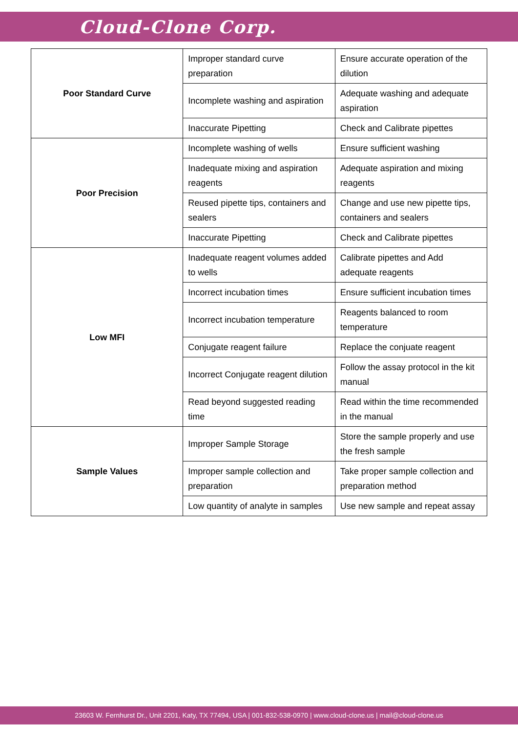Cloud-Clone Corp.
| Poor Standard Curve | Improper standard curve preparation | Ensure accurate operation of the dilution |
| | Incomplete washing and aspiration | Adequate washing and adequate aspiration |
| | Inaccurate Pipetting | Check and Calibrate pipettes |
| Poor Precision | Incomplete washing of wells | Ensure sufficient washing |
| | Inadequate mixing and aspiration reagents | Adequate aspiration and mixing reagents |
| | Reused pipette tips, containers and sealers | Change and use new pipette tips, containers and sealers |
| | Inaccurate Pipetting | Check and Calibrate pipettes |
| Low MFI | Inadequate reagent volumes added to wells | Calibrate pipettes and Add adequate reagents |
| | Incorrect incubation times | Ensure sufficient incubation times |
| | Incorrect incubation temperature | Reagents balanced to room temperature |
| | Conjugate reagent failure | Replace the conjuate reagent |
| | Incorrect Conjugate reagent dilution | Follow the assay protocol in the kit manual |
| | Read beyond suggested reading time | Read within the time recommended in the manual |
| Sample Values | Improper Sample Storage | Store the sample properly and use the fresh sample |
| | Improper sample collection and preparation | Take proper sample collection and preparation method |
| | Low quantity of analyte in samples | Use new sample and repeat assay |
23603 W. Fernhurst Dr., Unit 2201, Katy, TX 77494, USA | 001-832-538-0970 | www.cloud-clone.us | mail@cloud-clone.us